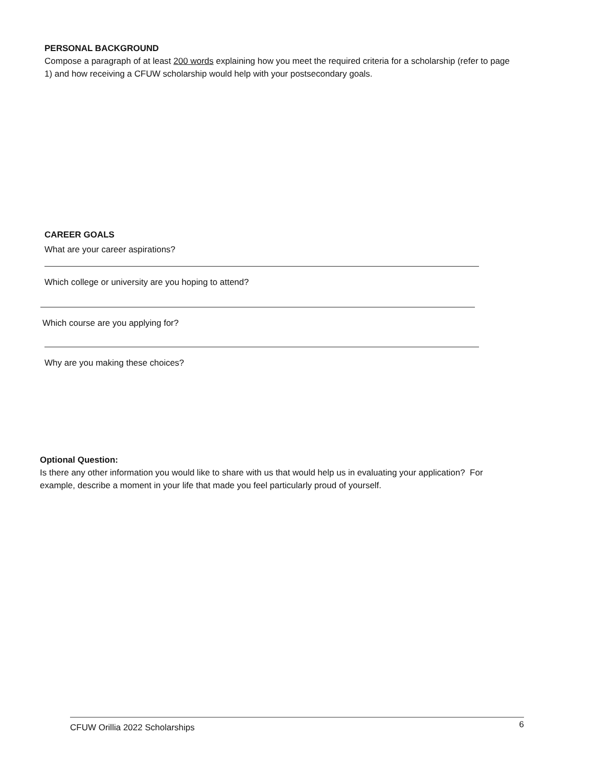PERSONAL BACKGROUND
Compose a paragraph of at least 200 words explaining how you meet the required criteria for a scholarship (refer to page 1) and how receiving a CFUW scholarship would help with your postsecondary goals.
CAREER GOALS
What are your career aspirations?
Which college or university are you hoping to attend?
Which course are you applying for?
Why are you making these choices?
Optional Question:
Is there any other information you would like to share with us that would help us in evaluating your application? For example, describe a moment in your life that made you feel particularly proud of yourself.
CFUW Orillia 2022 Scholarships 6